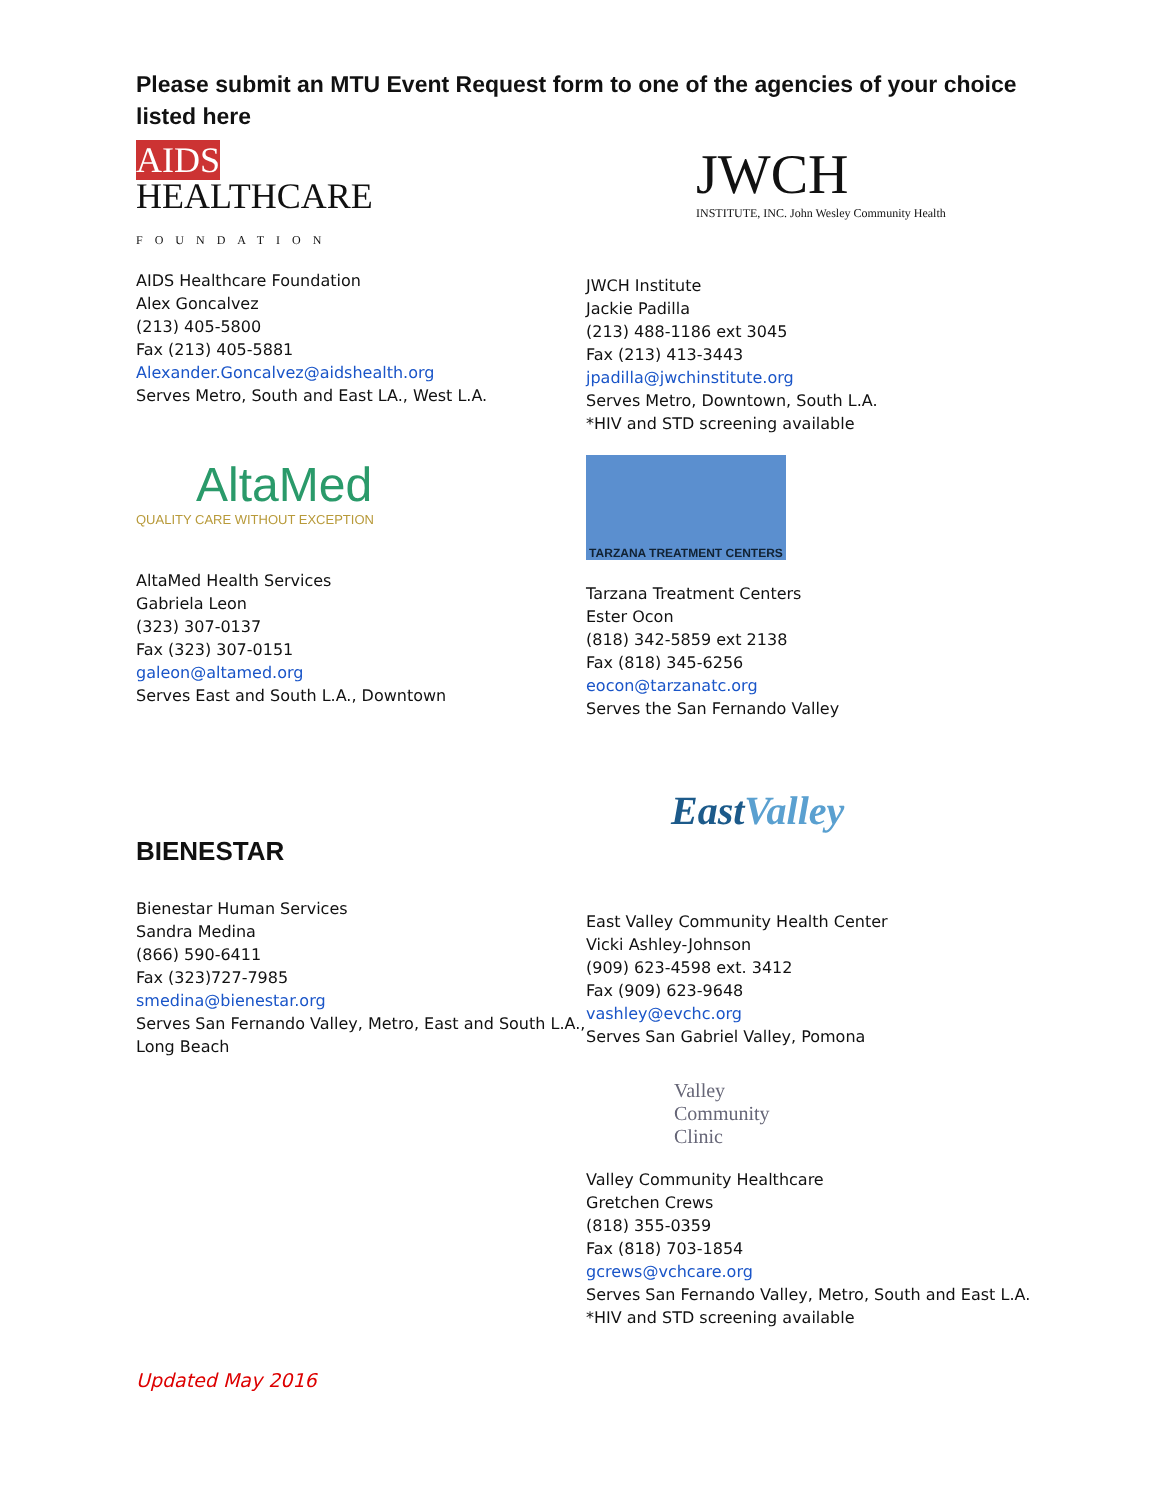Please submit an MTU Event Request form to one of the agencies of your choice listed here
AIDS
HEALTHCARE
FOUNDATION
AIDS Healthcare Foundation
Alex Goncalvez
(213) 405-5800
Fax (213) 405-5881
Alexander.Goncalvez@aidshealth.org
Serves Metro, South and East LA., West L.A.
AltaMed
QUALITY CARE WITHOUT EXCEPTION
AltaMed Health Services
Gabriela Leon
(323) 307-0137
Fax (323) 307-0151
galeon@altamed.org
Serves East and South L.A., Downtown
BIENESTAR
Bienestar Human Services
Sandra Medina
(866) 590-6411
Fax (323)727-7985
smedina@bienestar.org
Serves San Fernando Valley, Metro, East and South L.A., Long Beach
JWCH
INSTITUTE, INC. John Wesley Community Health
JWCH Institute
Jackie Padilla
(213) 488-1186 ext 3045
Fax (213) 413-3443
jpadilla@jwchinstitute.org
Serves Metro, Downtown, South L.A.
*HIV and STD screening available
TARZANA TREATMENT CENTERS
Tarzana Treatment Centers
Ester Ocon
(818) 342-5859 ext 2138
Fax (818) 345-6256
eocon@tarzanatc.org
Serves the San Fernando Valley
East Valley
East Valley Community Health Center
Vicki Ashley-Johnson
(909) 623-4598 ext. 3412
Fax (909) 623-9648
vashley@evchc.org
Serves San Gabriel Valley, Pomona
Valley
Community
Clinic
Valley Community Healthcare
Gretchen Crews
(818) 355-0359
Fax (818) 703-1854
gcrews@vchcare.org
Serves San Fernando Valley, Metro, South and East L.A.
*HIV and STD screening available
Updated May 2016